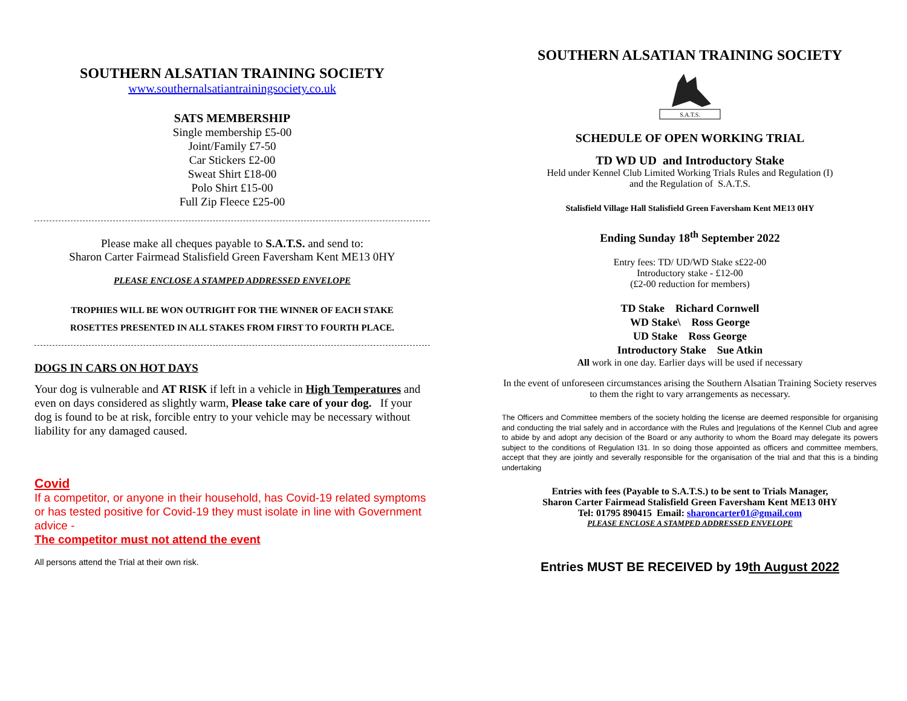SOUTHERN ALSATIAN TRAINING SOCIETY
www.southernalsatiantrainingsociety.co.uk
SATS MEMBERSHIP
Single membership £5-00
Joint/Family £7-50
Car Stickers £2-00
Sweat Shirt £18-00
Polo Shirt £15-00
Full Zip Fleece £25-00
Please make all cheques payable to S.A.T.S. and send to:
Sharon Carter Fairmead Stalisfield Green Faversham Kent ME13 0HY
PLEASE ENCLOSE A STAMPED ADDRESSED ENVELOPE
TROPHIES WILL BE WON OUTRIGHT FOR THE WINNER OF EACH STAKE
ROSETTES PRESENTED IN ALL STAKES FROM FIRST TO FOURTH PLACE.
DOGS IN CARS ON HOT DAYS
Your dog is vulnerable and AT RISK if left in a vehicle in High Temperatures and even on days considered as slightly warm, Please take care of your dog. If your dog is found to be at risk, forcible entry to your vehicle may be necessary without liability for any damaged caused.
Covid
If a competitor, or anyone in their household, has Covid-19 related symptoms or has tested positive for Covid-19 they must isolate in line with Government advice -
The competitor must not attend the event
All persons attend the Trial at their own risk.
SOUTHERN ALSATIAN TRAINING SOCIETY
S.A.T.S.
SCHEDULE OF OPEN WORKING TRIAL
TD WD UD and Introductory Stake
Held under Kennel Club Limited Working Trials Rules and Regulation (I)
and the Regulation of S.A.T.S.
Stalisfield Village Hall Stalisfield Green Faversham Kent ME13 0HY
Ending Sunday 18<sup>th</sup> September 2022
Entry fees: TD/ UD/WD Stake s£22-00
Introductory stake - £12-00
(£2-00 reduction for members)
TD Stake Richard Cornwell
WD Stake\ Ross George
UD Stake Ross George
Introductory Stake Sue Atkin
All work in one day. Earlier days will be used if necessary
In the event of unforeseen circumstances arising the Southern Alsatian Training Society reserves to them the right to vary arrangements as necessary.
The Officers and Committee members of the society holding the license are deemed responsible for organising and conducting the trial safely and in accordance with the Rules and |regulations of the Kennel Club and agree to abide by and adopt any decision of the Board or any authority to whom the Board may delegate its powers subject to the conditions of Regulation I31. In so doing those appointed as officers and committee members, accept that they are jointly and severally responsible for the organisation of the trial and that this is a binding undertaking
Entries with fees (Payable to S.A.T.S.) to be sent to Trials Manager,
Sharon Carter Fairmead Stalisfield Green Faversham Kent ME13 0HY
Tel: 01795 890415 Email: sharoncarter01@gmail.com
PLEASE ENCLOSE A STAMPED ADDRESSED ENVELOPE
Entries MUST BE RECEIVED by 19th August 2022